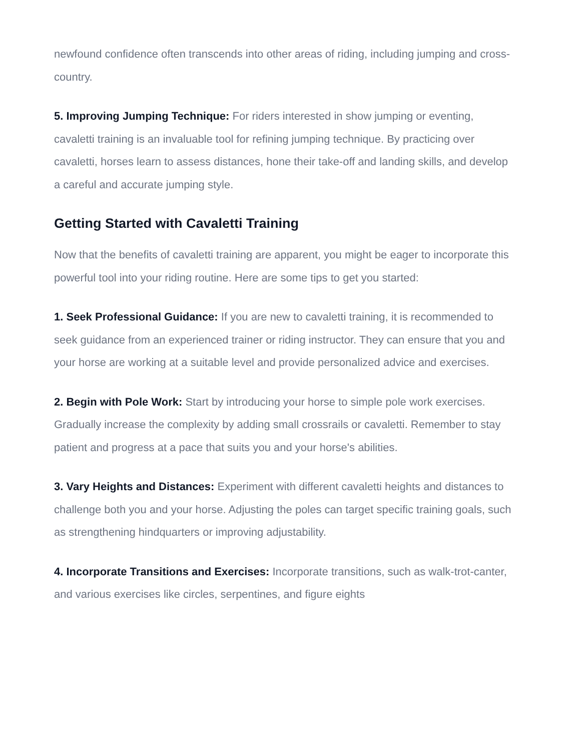newfound confidence often transcends into other areas of riding, including jumping and cross-country.
5. Improving Jumping Technique: For riders interested in show jumping or eventing, cavaletti training is an invaluable tool for refining jumping technique. By practicing over cavaletti, horses learn to assess distances, hone their take-off and landing skills, and develop a careful and accurate jumping style.
Getting Started with Cavaletti Training
Now that the benefits of cavaletti training are apparent, you might be eager to incorporate this powerful tool into your riding routine. Here are some tips to get you started:
1. Seek Professional Guidance: If you are new to cavaletti training, it is recommended to seek guidance from an experienced trainer or riding instructor. They can ensure that you and your horse are working at a suitable level and provide personalized advice and exercises.
2. Begin with Pole Work: Start by introducing your horse to simple pole work exercises. Gradually increase the complexity by adding small crossrails or cavaletti. Remember to stay patient and progress at a pace that suits you and your horse's abilities.
3. Vary Heights and Distances: Experiment with different cavaletti heights and distances to challenge both you and your horse. Adjusting the poles can target specific training goals, such as strengthening hindquarters or improving adjustability.
4. Incorporate Transitions and Exercises: Incorporate transitions, such as walk-trot-canter, and various exercises like circles, serpentines, and figure eights